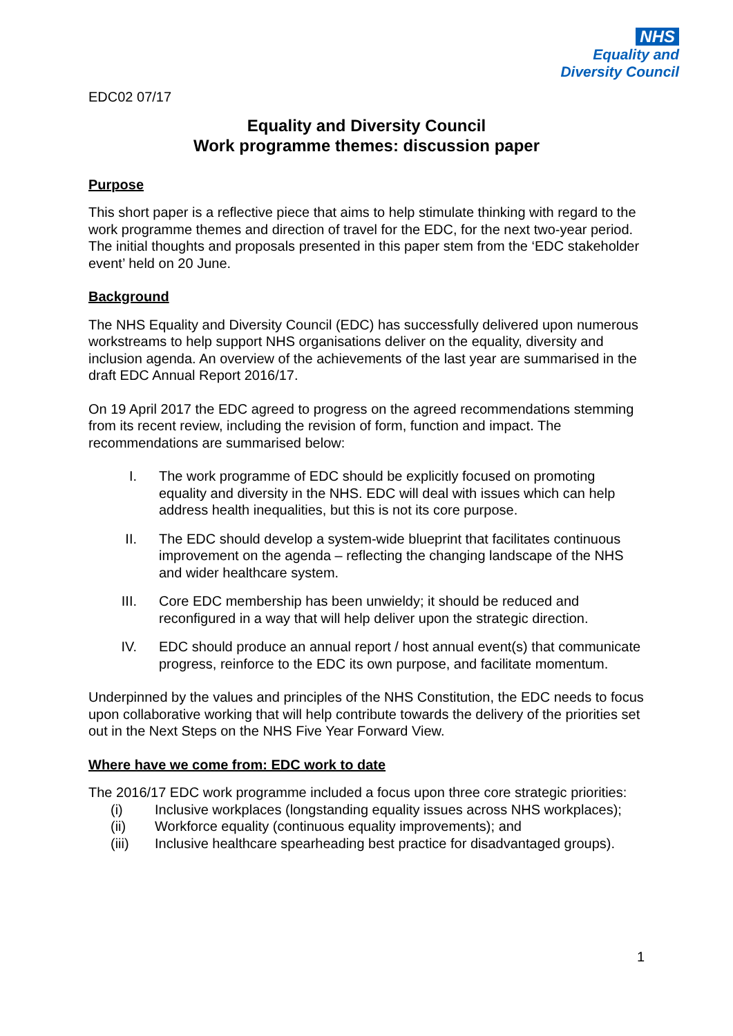NHS
Equality and
Diversity Council
EDC02 07/17
Equality and Diversity Council
Work programme themes: discussion paper
Purpose
This short paper is a reflective piece that aims to help stimulate thinking with regard to the work programme themes and direction of travel for the EDC, for the next two-year period. The initial thoughts and proposals presented in this paper stem from the ‘EDC stakeholder event’ held on 20 June.
Background
The NHS Equality and Diversity Council (EDC) has successfully delivered upon numerous workstreams to help support NHS organisations deliver on the equality, diversity and inclusion agenda. An overview of the achievements of the last year are summarised in the draft EDC Annual Report 2016/17.
On 19 April 2017 the EDC agreed to progress on the agreed recommendations stemming from its recent review, including the revision of form, function and impact. The recommendations are summarised below:
I. The work programme of EDC should be explicitly focused on promoting equality and diversity in the NHS. EDC will deal with issues which can help address health inequalities, but this is not its core purpose.
II. The EDC should develop a system-wide blueprint that facilitates continuous improvement on the agenda – reflecting the changing landscape of the NHS and wider healthcare system.
III. Core EDC membership has been unwieldy; it should be reduced and reconfigured in a way that will help deliver upon the strategic direction.
IV. EDC should produce an annual report / host annual event(s) that communicate progress, reinforce to the EDC its own purpose, and facilitate momentum.
Underpinned by the values and principles of the NHS Constitution, the EDC needs to focus upon collaborative working that will help contribute towards the delivery of the priorities set out in the Next Steps on the NHS Five Year Forward View.
Where have we come from: EDC work to date
The 2016/17 EDC work programme included a focus upon three core strategic priorities:
(i) Inclusive workplaces (longstanding equality issues across NHS workplaces);
(ii) Workforce equality (continuous equality improvements); and
(iii) Inclusive healthcare spearheading best practice for disadvantaged groups).
1